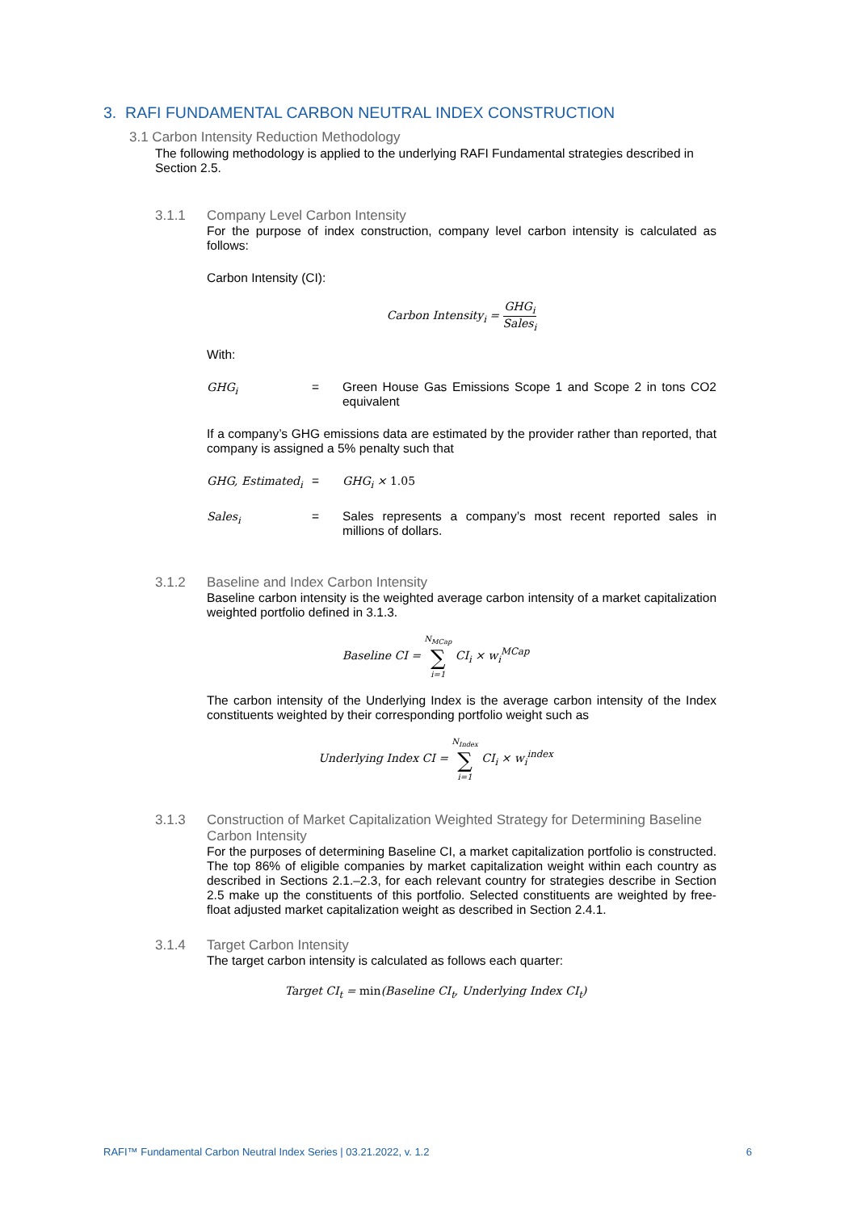3. RAFI FUNDAMENTAL CARBON NEUTRAL INDEX CONSTRUCTION
3.1 Carbon Intensity Reduction Methodology
The following methodology is applied to the underlying RAFI Fundamental strategies described in Section 2.5.
3.1.1 Company Level Carbon Intensity
For the purpose of index construction, company level carbon intensity is calculated as follows:
Carbon Intensity (CI):
Carbon Intensity<sub>i</sub> = GHG<sub>i</sub> Sales<sub>i</sub>
With:
GHG<sub>i</sub> = Green House Gas Emissions Scope 1 and Scope 2 in tons CO2 equivalent
If a company’s GHG emissions data are estimated by the provider rather than reported, that company is assigned a 5% penalty such that
GHG, Estimated<sub>i</sub> = GHG<sub>i</sub> × 1.05
Sales<sub>i</sub> = Sales represents a company’s most recent reported sales in millions of dollars.
3.1.2 Baseline and Index Carbon Intensity
Baseline carbon intensity is the weighted average carbon intensity of a market capitalization weighted portfolio defined in 3.1.3.
Baseline CI = N<sub>MCap</sub> ∑ i=1 CI<sub>i</sub> × w<sub>i</sub><sup>MCap</sup>
The carbon intensity of the Underlying Index is the average carbon intensity of the Index constituents weighted by their corresponding portfolio weight such as
Underlying Index CI = N<sub>Index</sub> ∑ i=1 CI<sub>i</sub> × w<sub>i</sub><sup>index</sup>
3.1.3 Construction of Market Capitalization Weighted Strategy for Determining Baseline Carbon Intensity
For the purposes of determining Baseline CI, a market capitalization portfolio is constructed. The top 86% of eligible companies by market capitalization weight within each country as described in Sections 2.1.–2.3, for each relevant country for strategies describe in Section 2.5 make up the constituents of this portfolio. Selected constituents are weighted by free-float adjusted market capitalization weight as described in Section 2.4.1.
3.1.4 Target Carbon Intensity
The target carbon intensity is calculated as follows each quarter:
Target CI<sub>t</sub> = min(Baseline CI<sub>t</sub>, Underlying Index CI<sub>t</sub>)
RAFI™ Fundamental Carbon Neutral Index Series | 03.21.2022, v. 1.2 6